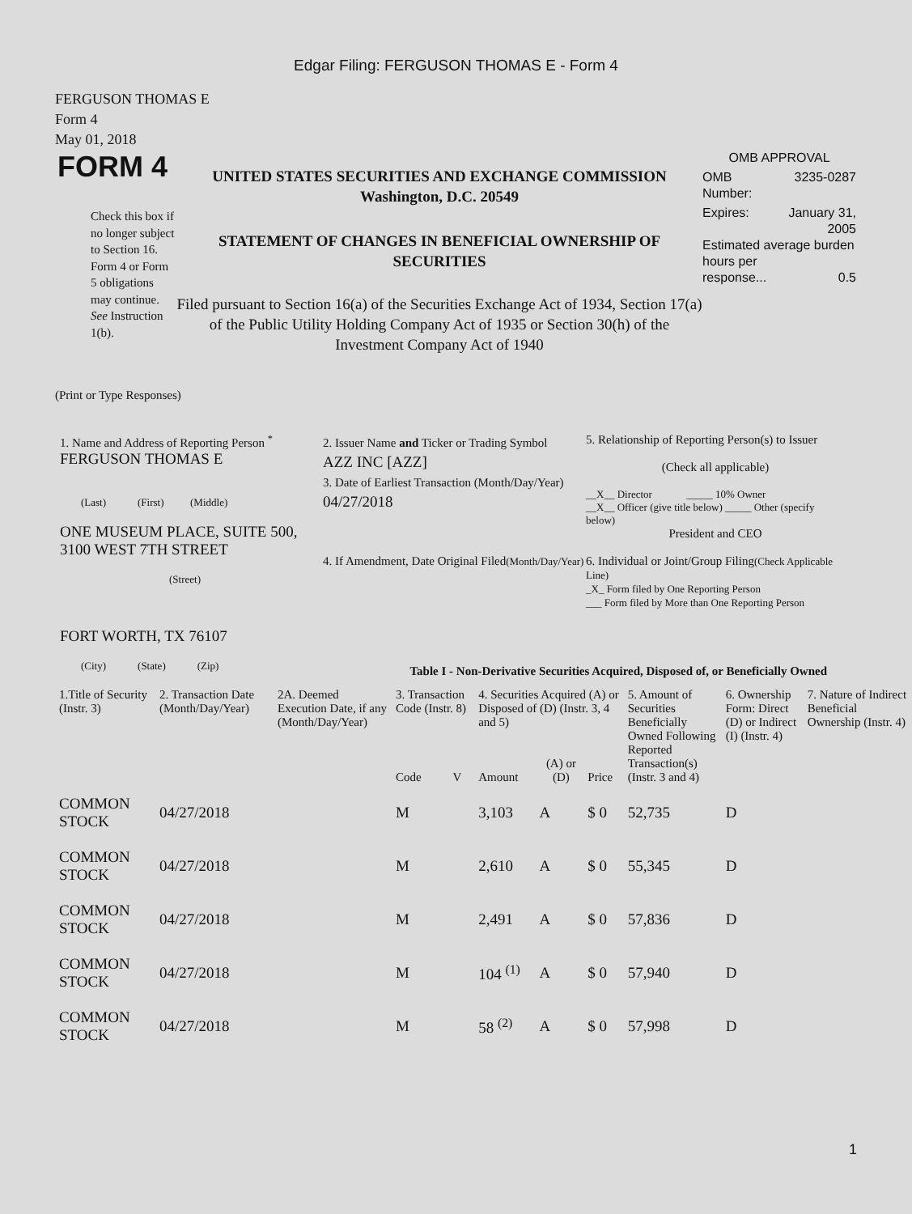Edgar Filing: FERGUSON THOMAS E - Form 4
FERGUSON THOMAS E
Form 4
May 01, 2018
FORM 4
Check this box if no longer subject to Section 16. Form 4 or Form 5 obligations may continue. See Instruction 1(b).
UNITED STATES SECURITIES AND EXCHANGE COMMISSION
Washington, D.C. 20549
STATEMENT OF CHANGES IN BENEFICIAL OWNERSHIP OF SECURITIES
Filed pursuant to Section 16(a) of the Securities Exchange Act of 1934, Section 17(a) of the Public Utility Holding Company Act of 1935 or Section 30(h) of the Investment Company Act of 1940
OMB APPROVAL
OMB
Number: 3235-0287
Expires: January 31,
2005
Estimated average burden hours per
response... 0.5
(Print or Type Responses)
1. Name and Address of Reporting Person <sup>*</sup>
FERGUSON THOMAS E
(Last) (First) (Middle)
ONE MUSEUM PLACE, SUITE 500, 3100 WEST 7TH STREET
(Street)
FORT WORTH, TX 76107
(City) (State) (Zip)
2. Issuer Name and Ticker or Trading Symbol
AZZ INC [AZZ]
3. Date of Earliest Transaction (Month/Day/Year)
04/27/2018
4. If Amendment, Date Original Filed(Month/Day/Year)
5. Relationship of Reporting Person(s) to Issuer
(Check all applicable)
__X__ Director _____ 10% Owner
__X__ Officer (give title below) _____ Other (specify below)
President and CEO
6. Individual or Joint/Group Filing(Check Applicable Line)
_X_ Form filed by One Reporting Person
___ Form filed by More than One Reporting Person
Table I - Non-Derivative Securities Acquired, Disposed of, or Beneficially Owned
| 1.Title of Security (Instr. 3) | 2. Transaction Date (Month/Day/Year) | 2A. Deemed Execution Date, if any (Month/Day/Year) | 3. Transaction Code (Instr. 8) | | 4. Securities Acquired (A) or Disposed of (D) (Instr. 3, 4 and 5) | | | 5. Amount of Securities Beneficially Owned Following Reported Transaction(s) (Instr. 3 and 4) | 6. Ownership Form: Direct (D) or Indirect (I) (Instr. 4) | 7. Nature of Indirect Beneficial Ownership (Instr. 4) |
| --- | --- | --- | --- | --- | --- | --- | --- | --- | --- | --- |
| | | | Code | V | Amount | (A) or (D) | Price | | | |
| COMMON STOCK | 04/27/2018 | | M | | 3,103 | A | $ 0 | 52,735 | D | |
| COMMON STOCK | 04/27/2018 | | M | | 2,610 | A | $ 0 | 55,345 | D | |
| COMMON STOCK | 04/27/2018 | | M | | 2,491 | A | $ 0 | 57,836 | D | |
| COMMON STOCK | 04/27/2018 | | M | | 104 <sup>(1)</sup> | A | $ 0 | 57,940 | D | |
| COMMON STOCK | 04/27/2018 | | M | | 58 <sup>(2)</sup> | A | $ 0 | 57,998 | D | |
1